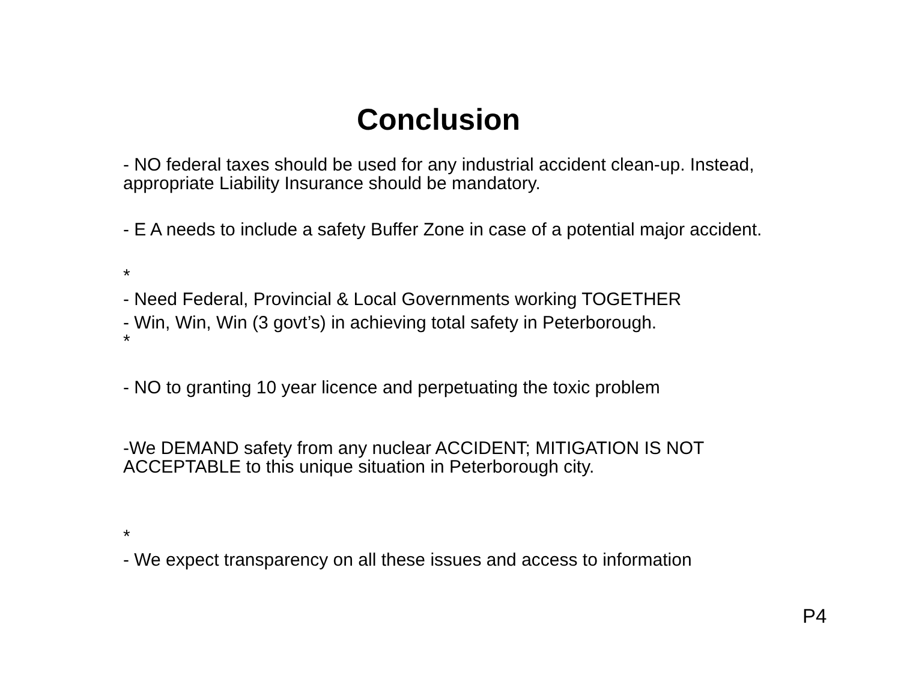Conclusion
- NO federal taxes should be used for any industrial accident clean-up. Instead, appropriate Liability Insurance should be mandatory.
- E A needs to include a safety Buffer Zone in case of a potential major accident.
*
- Need Federal, Provincial & Local Governments working TOGETHER
- Win, Win, Win (3 govt’s) in achieving total safety in Peterborough.
*
- NO to granting 10 year licence and perpetuating the toxic problem
-We DEMAND safety from any nuclear ACCIDENT; MITIGATION IS NOT ACCEPTABLE to this unique situation in Peterborough city.
*
- We expect transparency on all these issues and access to information
P4